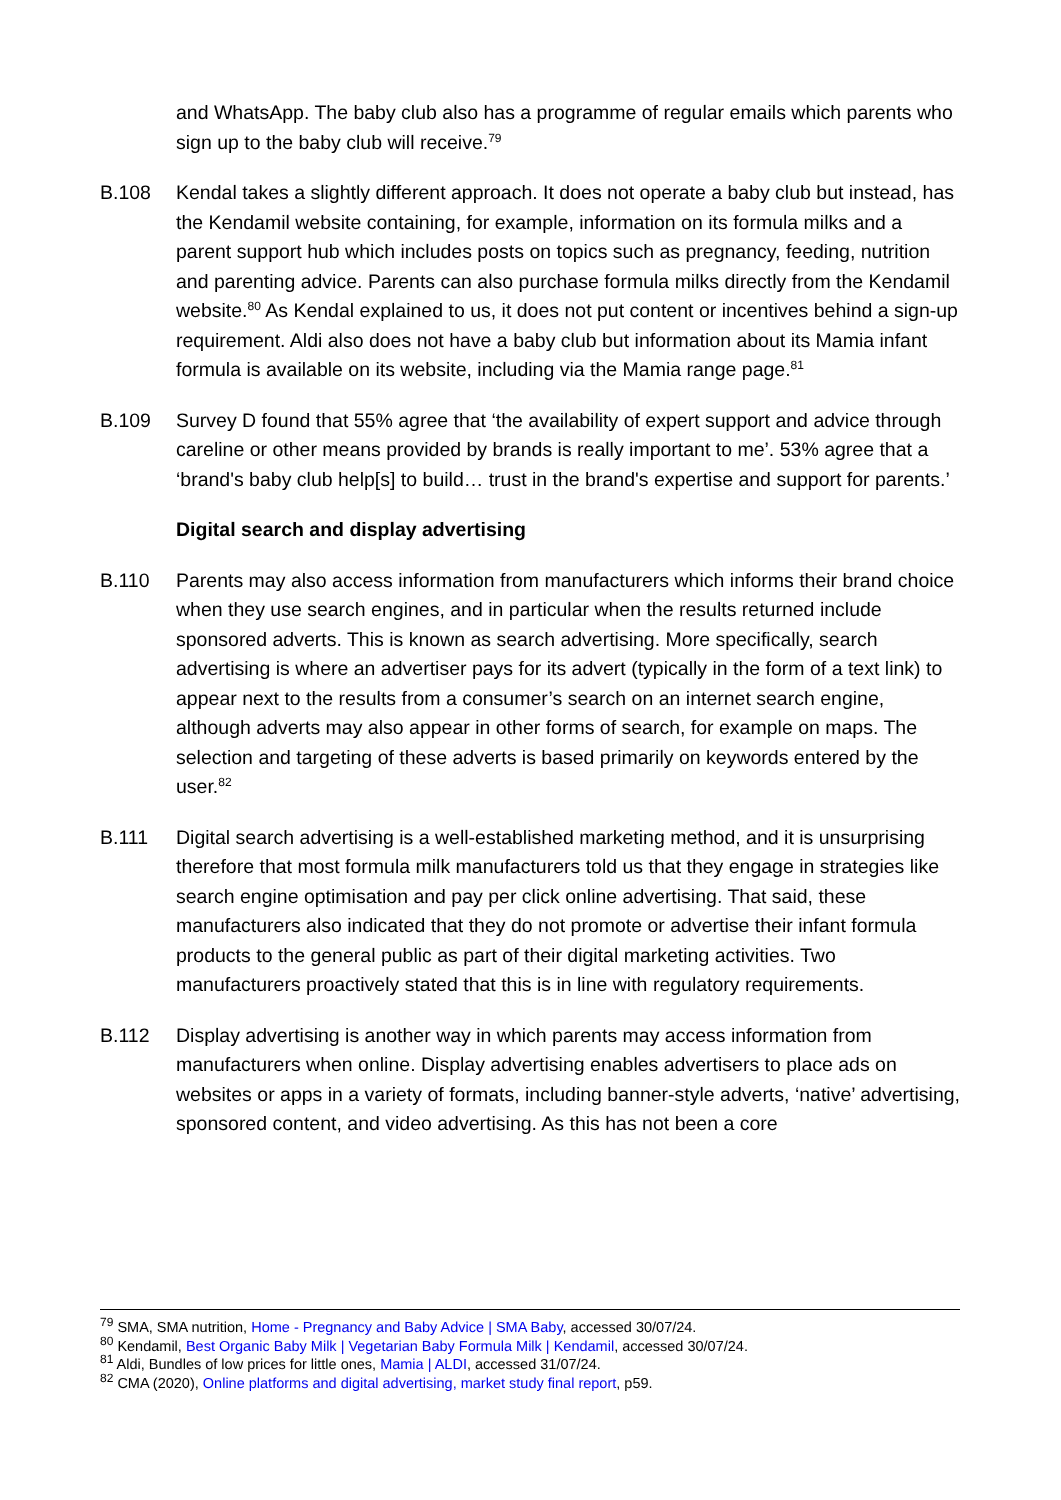and WhatsApp. The baby club also has a programme of regular emails which parents who sign up to the baby club will receive.<sup>79</sup>
B.108 Kendal takes a slightly different approach. It does not operate a baby club but instead, has the Kendamil website containing, for example, information on its formula milks and a parent support hub which includes posts on topics such as pregnancy, feeding, nutrition and parenting advice. Parents can also purchase formula milks directly from the Kendamil website.<sup>80</sup> As Kendal explained to us, it does not put content or incentives behind a sign-up requirement. Aldi also does not have a baby club but information about its Mamia infant formula is available on its website, including via the Mamia range page.<sup>81</sup>
B.109 Survey D found that 55% agree that ‘the availability of expert support and advice through careline or other means provided by brands is really important to me’. 53% agree that a ‘brand's baby club help[s] to build… trust in the brand's expertise and support for parents.’
Digital search and display advertising
B.110 Parents may also access information from manufacturers which informs their brand choice when they use search engines, and in particular when the results returned include sponsored adverts. This is known as search advertising. More specifically, search advertising is where an advertiser pays for its advert (typically in the form of a text link) to appear next to the results from a consumer’s search on an internet search engine, although adverts may also appear in other forms of search, for example on maps. The selection and targeting of these adverts is based primarily on keywords entered by the user.<sup>82</sup>
B.111 Digital search advertising is a well-established marketing method, and it is unsurprising therefore that most formula milk manufacturers told us that they engage in strategies like search engine optimisation and pay per click online advertising. That said, these manufacturers also indicated that they do not promote or advertise their infant formula products to the general public as part of their digital marketing activities. Two manufacturers proactively stated that this is in line with regulatory requirements.
B.112 Display advertising is another way in which parents may access information from manufacturers when online. Display advertising enables advertisers to place ads on websites or apps in a variety of formats, including banner-style adverts, ‘native’ advertising, sponsored content, and video advertising. As this has not been a core
<sup>79</sup> SMA, SMA nutrition, Home - Pregnancy and Baby Advice | SMA Baby, accessed 30/07/24.
<sup>80</sup> Kendamil, Best Organic Baby Milk | Vegetarian Baby Formula Milk | Kendamil, accessed 30/07/24.
<sup>81</sup> Aldi, Bundles of low prices for little ones, Mamia | ALDI, accessed 31/07/24.
<sup>82</sup> CMA (2020), Online platforms and digital advertising, market study final report, p59.